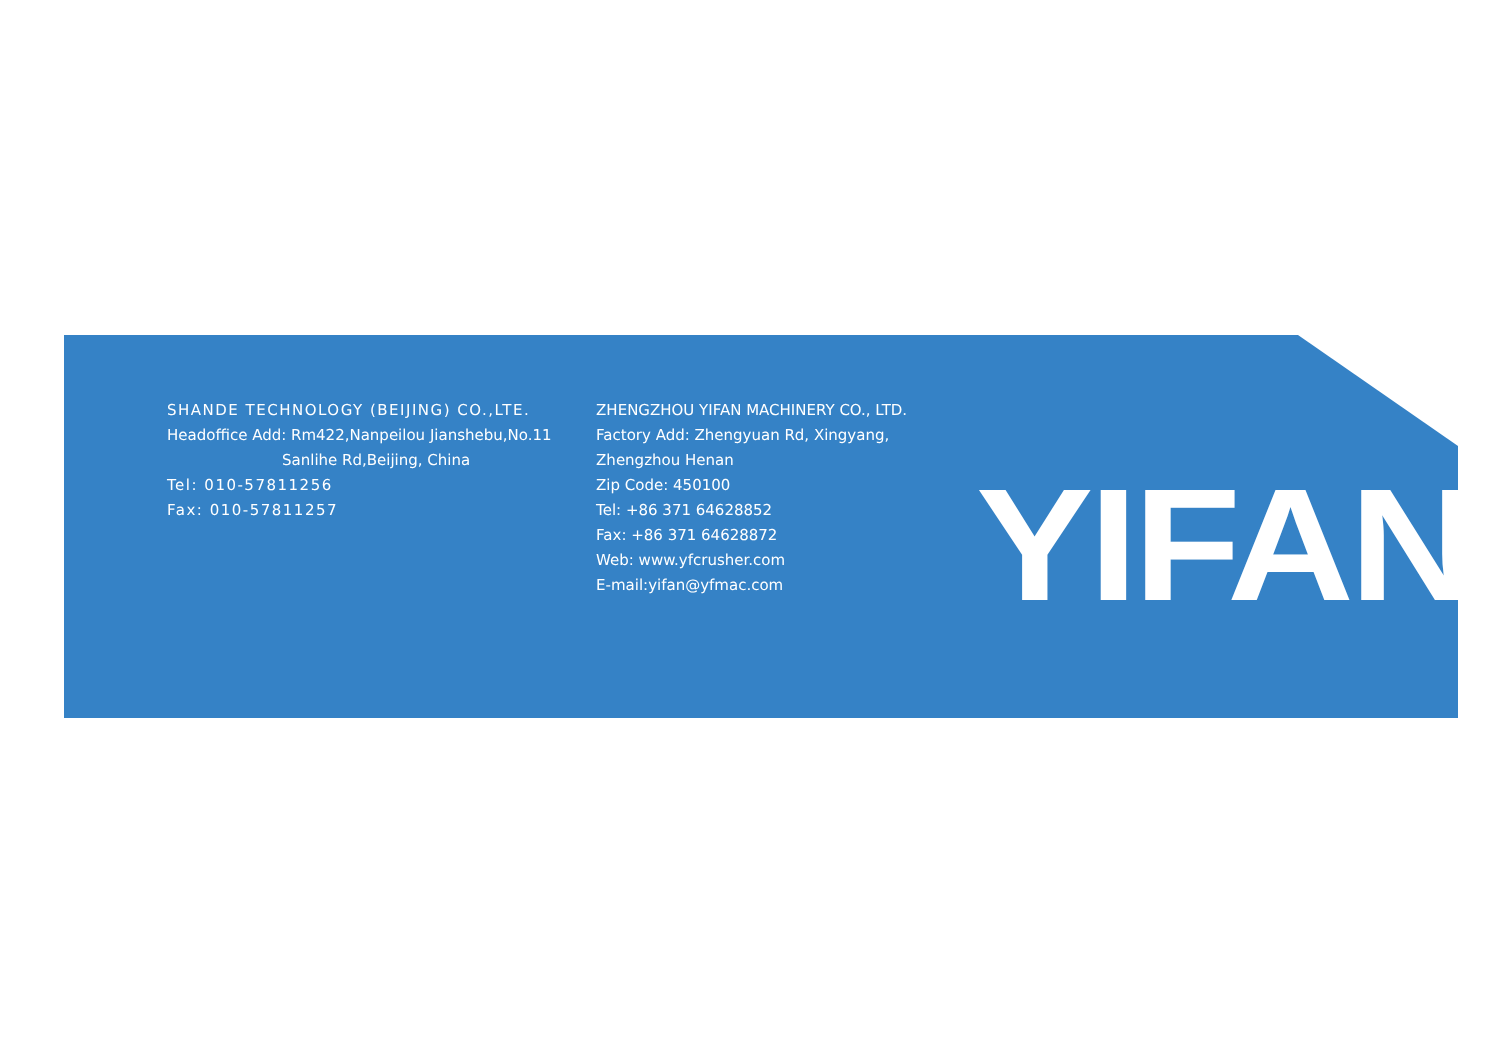SHANDE TECHNOLOGY (BEIJING) CO.,LTE.
Headoffice Add: Rm422,Nanpeilou Jianshebu,No.11
Sanlihe Rd,Beijing, China
Tel: 010-57811256
Fax: 010-57811257
ZHENGZHOU YIFAN MACHINERY CO., LTD.
Factory Add: Zhengyuan Rd, Xingyang, Zhengzhou Henan
Zip Code: 450100
Tel: +86 371 64628852
Fax: +86 371 64628872
Web: www.yfcrusher.com
E-mail:yifan@yfmac.com
YIFAN